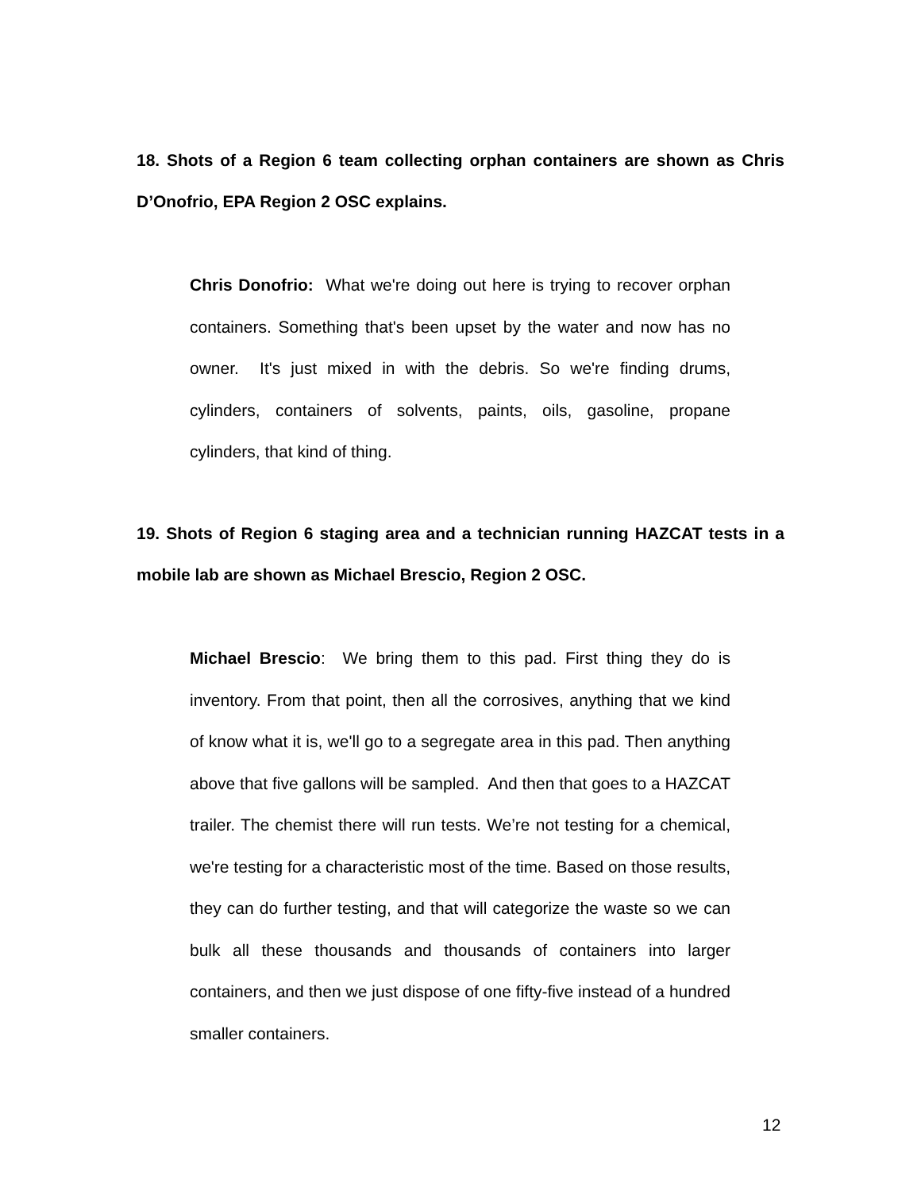18. Shots of a Region 6 team collecting orphan containers are shown as Chris D’Onofrio, EPA Region 2 OSC explains.
Chris Donofrio: What we're doing out here is trying to recover orphan containers. Something that's been upset by the water and now has no owner. It's just mixed in with the debris. So we're finding drums, cylinders, containers of solvents, paints, oils, gasoline, propane cylinders, that kind of thing.
19. Shots of Region 6 staging area and a technician running HAZCAT tests in a mobile lab are shown as Michael Brescio, Region 2 OSC.
Michael Brescio: We bring them to this pad. First thing they do is inventory. From that point, then all the corrosives, anything that we kind of know what it is, we'll go to a segregate area in this pad. Then anything above that five gallons will be sampled. And then that goes to a HAZCAT trailer. The chemist there will run tests. We’re not testing for a chemical, we're testing for a characteristic most of the time. Based on those results, they can do further testing, and that will categorize the waste so we can bulk all these thousands and thousands of containers into larger containers, and then we just dispose of one fifty-five instead of a hundred smaller containers.
12